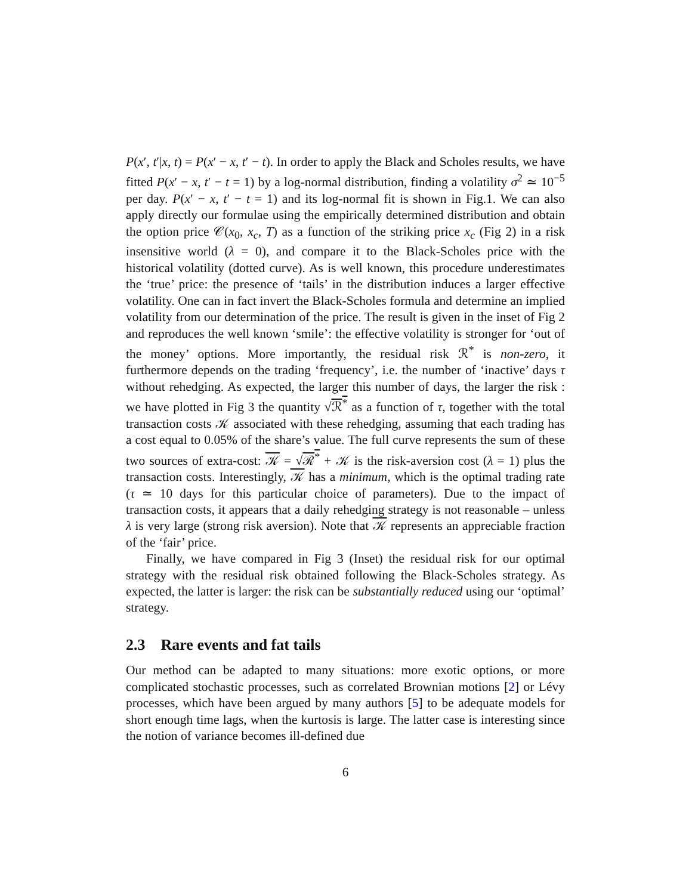P(x′, t′|x, t) = P(x′ − x, t′ − t). In order to apply the Black and Scholes results, we have fitted P(x′ − x, t′ − t = 1) by a log-normal distribution, finding a volatility σ<sup>2</sup> ≃ 10<sup>−5</sup> per day. P(x′ − x, t′ − t = 1) and its log-normal fit is shown in Fig.1. We can also apply directly our formulae using the empirically determined distribution and obtain the option price 𝒞(x<sub>0</sub>, x<sub>c</sub>, T) as a function of the striking price x<sub>c</sub> (Fig 2) in a risk insensitive world (λ = 0), and compare it to the Black-Scholes price with the historical volatility (dotted curve). As is well known, this procedure underestimates the ‘true’ price: the presence of ‘tails’ in the distribution induces a larger effective volatility. One can in fact invert the Black-Scholes formula and determine an implied volatility from our determination of the price. The result is given in the inset of Fig 2 and reproduces the well known ‘smile’: the effective volatility is stronger for ‘out of the money’ options. More importantly, the residual risk ℛ<sup>*</sup> is non-zero, it furthermore depends on the trading ‘frequency’, i.e. the number of ‘inactive’ days τ without rehedging. As expected, the larger this number of days, the larger the risk : we have plotted in Fig 3 the quantity √ℛ<sup>*</sup> as a function of τ, together with the total transaction costs 𝒦 associated with these rehedging, assuming that each trading has a cost equal to 0.05% of the share’s value. The full curve represents the sum of these two sources of extra-cost: 𝒦 = √ℛ<sup>*</sup> + 𝒦 is the risk-aversion cost (λ = 1) plus the transaction costs. Interestingly, 𝒦 has a minimum, which is the optimal trading rate (τ ≃ 10 days for this particular choice of parameters). Due to the impact of transaction costs, it appears that a daily rehedging strategy is not reasonable – unless λ is very large (strong risk aversion). Note that 𝒦 represents an appreciable fraction of the ‘fair’ price.
Finally, we have compared in Fig 3 (Inset) the residual risk for our optimal strategy with the residual risk obtained following the Black-Scholes strategy. As expected, the latter is larger: the risk can be substantially reduced using our ‘optimal’ strategy.
2.3 Rare events and fat tails
Our method can be adapted to many situations: more exotic options, or more complicated stochastic processes, such as correlated Brownian motions [2] or Lévy processes, which have been argued by many authors [5] to be adequate models for short enough time lags, when the kurtosis is large. The latter case is interesting since the notion of variance becomes ill-defined due
6